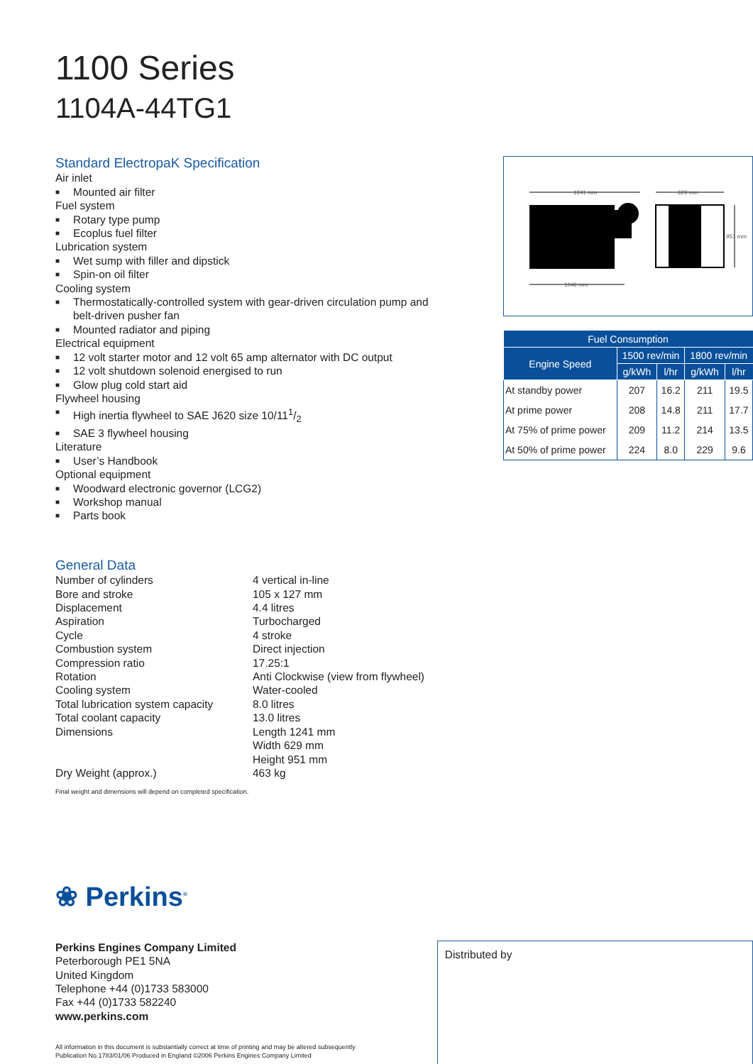1100 Series
1104A-44TG1
Standard ElectropaK Specification
Air inlet
■ Mounted air filter
Fuel system
■ Rotary type pump
■ Ecoplus fuel filter
Lubrication system
■ Wet sump with filler and dipstick
■ Spin-on oil filter
Cooling system
■ Thermostatically-controlled system with gear-driven circulation pump and belt-driven pusher fan
■ Mounted radiator and piping
Electrical equipment
■ 12 volt starter motor and 12 volt 65 amp alternator with DC output
■ 12 volt shutdown solenoid energised to run
■ Glow plug cold start aid
Flywheel housing
■ High inertia flywheel to SAE J620 size 10/111/2
■ SAE 3 flywheel housing
Literature
■ User’s Handbook
Optional equipment
■ Woodward electronic governor (LCG2)
■ Workshop manual
■ Parts book
1241 mm
629 mm
951 mm
1046 mm
| Fuel Consumption | | | | |
| --- | --- | --- | --- | --- |
| Engine Speed | 1500 rev/min | | 1800 rev/min | |
| | g/kWh | l/hr | g/kWh | l/hr |
| At standby power | 207 | 16.2 | 211 | 19.5 |
| At prime power | 208 | 14.8 | 211 | 17.7 |
| At 75% of prime power | 209 | 11.2 | 214 | 13.5 |
| At 50% of prime power | 224 | 8.0 | 229 | 9.6 |
General Data
| Number of cylinders | 4 vertical in-line |
| Bore and stroke | 105 x 127 mm |
| Displacement | 4.4 litres |
| Aspiration | Turbocharged |
| Cycle | 4 stroke |
| Combustion system | Direct injection |
| Compression ratio | 17.25:1 |
| Rotation | Anti Clockwise (view from flywheel) |
| Cooling system | Water-cooled |
| Total lubrication system capacity | 8.0 litres |
| Total coolant capacity | 13.0 litres |
| Dimensions | Length 1241 mm Width 629 mm Height 951 mm |
| Dry Weight (approx.) | 463 kg |
Final weight and dimensions will depend on completed specification.
❀ Perkins<sup>®</sup>
Perkins Engines Company Limited
Peterborough PE1 5NA
United Kingdom
Telephone +44 (0)1733 583000
Fax +44 (0)1733 582240
www.perkins.com
All information in this document is substantially correct at time of printing and may be altered subsequently
Publication No.1783/01/06 Produced in England ©2006 Perkins Engines Company Limited
Distributed by